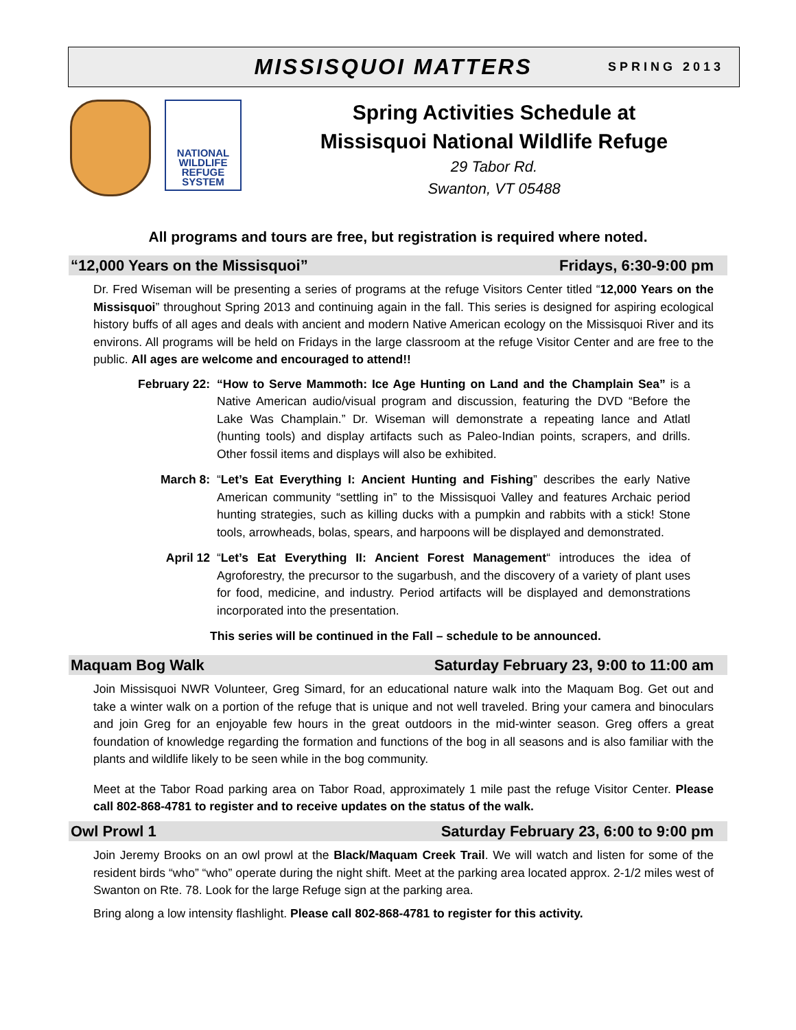MISSISQUOI MATTERS SPRING 2013
NATIONAL WILDLIFE REFUGE SYSTEM
Spring Activities Schedule at Missisquoi National Wildlife Refuge
29 Tabor Rd.
Swanton, VT 05488
All programs and tours are free, but registration is required where noted.
“12,000 Years on the Missisquoi” Fridays, 6:30-9:00 pm
Dr. Fred Wiseman will be presenting a series of programs at the refuge Visitors Center titled “12,000 Years on the Missisquoi” throughout Spring 2013 and continuing again in the fall. This series is designed for aspiring ecological history buffs of all ages and deals with ancient and modern Native American ecology on the Missisquoi River and its environs. All programs will be held on Fridays in the large classroom at the refuge Visitor Center and are free to the public. All ages are welcome and encouraged to attend!!
February 22: “How to Serve Mammoth: Ice Age Hunting on Land and the Champlain Sea” is a Native American audio/visual program and discussion, featuring the DVD “Before the Lake Was Champlain.” Dr. Wiseman will demonstrate a repeating lance and Atlatl (hunting tools) and display artifacts such as Paleo-Indian points, scrapers, and drills. Other fossil items and displays will also be exhibited.
March 8: “Let’s Eat Everything I: Ancient Hunting and Fishing” describes the early Native American community “settling in” to the Missisquoi Valley and features Archaic period hunting strategies, such as killing ducks with a pumpkin and rabbits with a stick! Stone tools, arrowheads, bolas, spears, and harpoons will be displayed and demonstrated.
April 12 “Let’s Eat Everything II: Ancient Forest Management“ introduces the idea of Agroforestry, the precursor to the sugarbush, and the discovery of a variety of plant uses for food, medicine, and industry. Period artifacts will be displayed and demonstrations incorporated into the presentation.
This series will be continued in the Fall – schedule to be announced.
Maquam Bog Walk Saturday February 23, 9:00 to 11:00 am
Join Missisquoi NWR Volunteer, Greg Simard, for an educational nature walk into the Maquam Bog. Get out and take a winter walk on a portion of the refuge that is unique and not well traveled. Bring your camera and binoculars and join Greg for an enjoyable few hours in the great outdoors in the mid-winter season. Greg offers a great foundation of knowledge regarding the formation and functions of the bog in all seasons and is also familiar with the plants and wildlife likely to be seen while in the bog community.
Meet at the Tabor Road parking area on Tabor Road, approximately 1 mile past the refuge Visitor Center. Please call 802-868-4781 to register and to receive updates on the status of the walk.
Owl Prowl 1 Saturday February 23, 6:00 to 9:00 pm
Join Jeremy Brooks on an owl prowl at the Black/Maquam Creek Trail. We will watch and listen for some of the resident birds “who” “who” operate during the night shift. Meet at the parking area located approx. 2-1/2 miles west of Swanton on Rte. 78. Look for the large Refuge sign at the parking area.
Bring along a low intensity flashlight. Please call 802-868-4781 to register for this activity.